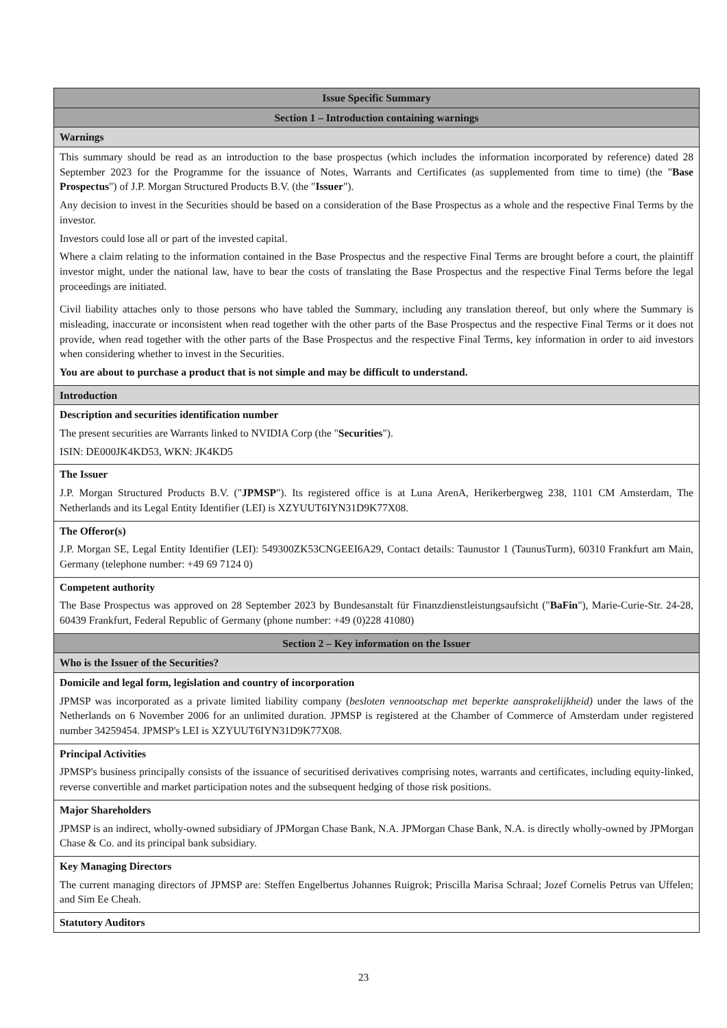| Issue Specific Summary |
| Section 1 – Introduction containing warnings |
| Warnings |
| This summary should be read as an introduction to the base prospectus (which includes the information incorporated by reference) dated 28 September 2023 for the Programme for the issuance of Notes, Warrants and Certificates (as supplemented from time to time) (the " Base Prospectus ") of J.P. Morgan Structured Products B.V. (the " Issuer "). Any decision to invest in the Securities should be based on a consideration of the Base Prospectus as a whole and the respective Final Terms by the investor. Investors could lose all or part of the invested capital. Where a claim relating to the information contained in the Base Prospectus and the respective Final Terms are brought before a court, the plaintiff investor might, under the national law, have to bear the costs of translating the Base Prospectus and the respective Final Terms before the legal proceedings are initiated. Civil liability attaches only to those persons who have tabled the Summary, including any translation thereof, but only where the Summary is misleading, inaccurate or inconsistent when read together with the other parts of the Base Prospectus and the respective Final Terms or it does not provide, when read together with the other parts of the Base Prospectus and the respective Final Terms, key information in order to aid investors when considering whether to invest in the Securities. You are about to purchase a product that is not simple and may be difficult to understand. |
| Introduction |
| Description and securities identification number The present securities are Warrants linked to NVIDIA Corp (the " Securities "). ISIN: DE000JK4KD53, WKN: JK4KD5 |
| The Issuer J.P. Morgan Structured Products B.V. (" JPMSP "). Its registered office is at Luna ArenA, Herikerbergweg 238, 1101 CM Amsterdam, The Netherlands and its Legal Entity Identifier (LEI) is XZYUUT6IYN31D9K77X08. |
| The Offeror(s) J.P. Morgan SE, Legal Entity Identifier (LEI): 549300ZK53CNGEEI6A29, Contact details: Taunustor 1 (TaunusTurm), 60310 Frankfurt am Main, Germany (telephone number: +49 69 7124 0) |
| Competent authority The Base Prospectus was approved on 28 September 2023 by Bundesanstalt für Finanzdienstleistungsaufsicht (" BaFin "), Marie-Curie-Str. 24-28, 60439 Frankfurt, Federal Republic of Germany (phone number: +49 (0)228 41080) |
| Section 2 – Key information on the Issuer |
| Who is the Issuer of the Securities? |
| Domicile and legal form, legislation and country of incorporation JPMSP was incorporated as a private limited liability company ( besloten vennootschap met beperkte aansprakelijkheid) under the laws of the Netherlands on 6 November 2006 for an unlimited duration. JPMSP is registered at the Chamber of Commerce of Amsterdam under registered number 34259454. JPMSP's LEI is XZYUUT6IYN31D9K77X08. |
| Principal Activities JPMSP's business principally consists of the issuance of securitised derivatives comprising notes, warrants and certificates, including equity-linked, reverse convertible and market participation notes and the subsequent hedging of those risk positions. |
| Major Shareholders JPMSP is an indirect, wholly-owned subsidiary of JPMorgan Chase Bank, N.A. JPMorgan Chase Bank, N.A. is directly wholly-owned by JPMorgan Chase & Co. and its principal bank subsidiary. |
| Key Managing Directors The current managing directors of JPMSP are: Steffen Engelbertus Johannes Ruigrok; Priscilla Marisa Schraal; Jozef Cornelis Petrus van Uffelen; and Sim Ee Cheah. |
| Statutory Auditors |
23